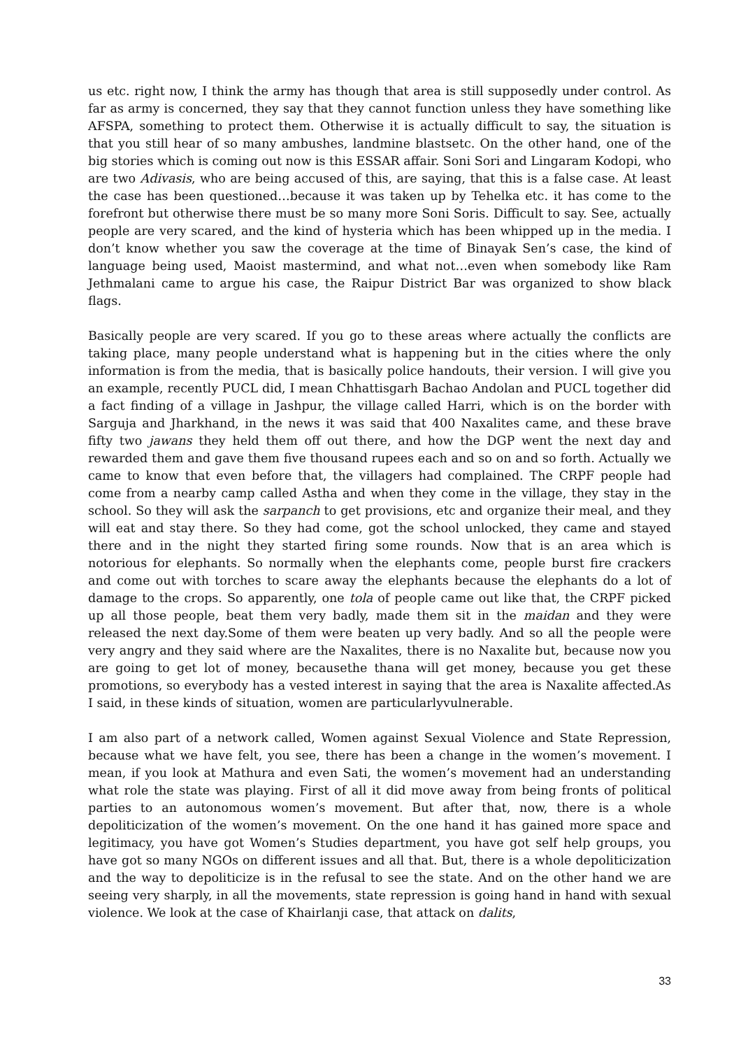us etc. right now, I think the army has though that area is still supposedly under control. As far as army is concerned, they say that they cannot function unless they have something like AFSPA, something to protect them. Otherwise it is actually difficult to say, the situation is that you still hear of so many ambushes, landmine blastsetc. On the other hand, one of the big stories which is coming out now is this ESSAR affair. Soni Sori and Lingaram Kodopi, who are two Adivasis, who are being accused of this, are saying, that this is a false case. At least the case has been questioned…because it was taken up by Tehelka etc. it has come to the forefront but otherwise there must be so many more Soni Soris. Difficult to say. See, actually people are very scared, and the kind of hysteria which has been whipped up in the media. I don’t know whether you saw the coverage at the time of Binayak Sen’s case, the kind of language being used, Maoist mastermind, and what not…even when somebody like Ram Jethmalani came to argue his case, the Raipur District Bar was organized to show black flags.
Basically people are very scared. If you go to these areas where actually the conflicts are taking place, many people understand what is happening but in the cities where the only information is from the media, that is basically police handouts, their version. I will give you an example, recently PUCL did, I mean Chhattisgarh Bachao Andolan and PUCL together did a fact finding of a village in Jashpur, the village called Harri, which is on the border with Sarguja and Jharkhand, in the news it was said that 400 Naxalites came, and these brave fifty two jawans they held them off out there, and how the DGP went the next day and rewarded them and gave them five thousand rupees each and so on and so forth. Actually we came to know that even before that, the villagers had complained. The CRPF people had come from a nearby camp called Astha and when they come in the village, they stay in the school. So they will ask the sarpanch to get provisions, etc and organize their meal, and they will eat and stay there. So they had come, got the school unlocked, they came and stayed there and in the night they started firing some rounds. Now that is an area which is notorious for elephants. So normally when the elephants come, people burst fire crackers and come out with torches to scare away the elephants because the elephants do a lot of damage to the crops. So apparently, one tola of people came out like that, the CRPF picked up all those people, beat them very badly, made them sit in the maidan and they were released the next day.Some of them were beaten up very badly. And so all the people were very angry and they said where are the Naxalites, there is no Naxalite but, because now you are going to get lot of money, becausethe thana will get money, because you get these promotions, so everybody has a vested interest in saying that the area is Naxalite affected.As I said, in these kinds of situation, women are particularlyvulnerable.
I am also part of a network called, Women against Sexual Violence and State Repression, because what we have felt, you see, there has been a change in the women’s movement. I mean, if you look at Mathura and even Sati, the women’s movement had an understanding what role the state was playing. First of all it did move away from being fronts of political parties to an autonomous women’s movement. But after that, now, there is a whole depoliticization of the women’s movement. On the one hand it has gained more space and legitimacy, you have got Women’s Studies department, you have got self help groups, you have got so many NGOs on different issues and all that. But, there is a whole depoliticization and the way to depoliticize is in the refusal to see the state. And on the other hand we are seeing very sharply, in all the movements, state repression is going hand in hand with sexual violence. We look at the case of Khairlanji case, that attack on dalits,
33